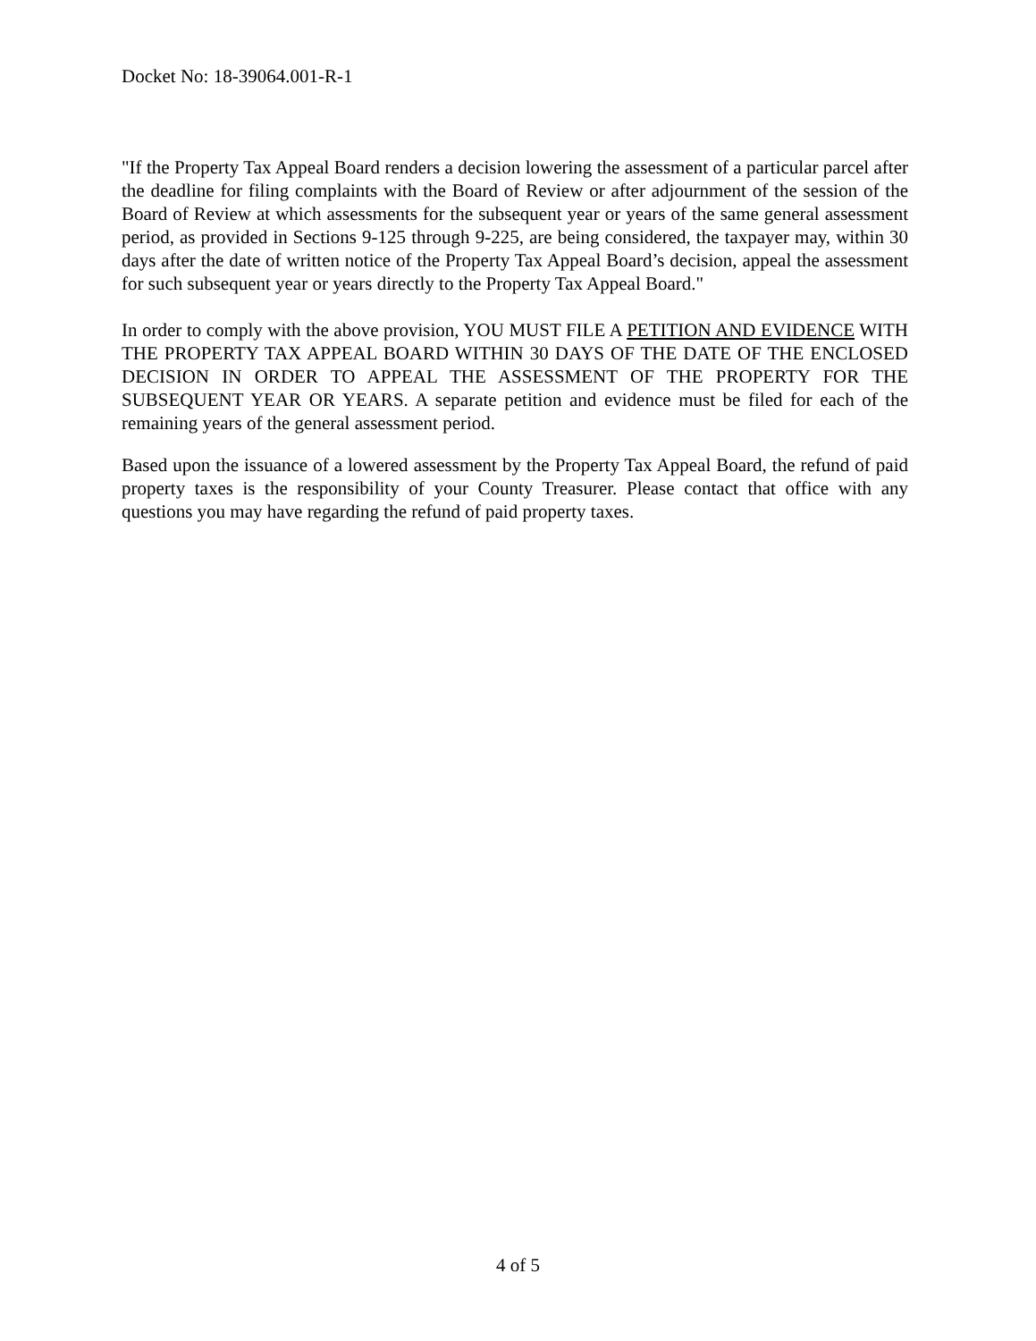Docket No: 18-39064.001-R-1
"If the Property Tax Appeal Board renders a decision lowering the assessment of a particular parcel after the deadline for filing complaints with the Board of Review or after adjournment of the session of the Board of Review at which assessments for the subsequent year or years of the same general assessment period, as provided in Sections 9-125 through 9-225, are being considered, the taxpayer may, within 30 days after the date of written notice of the Property Tax Appeal Board’s decision, appeal the assessment for such subsequent year or years directly to the Property Tax Appeal Board."
In order to comply with the above provision, YOU MUST FILE A PETITION AND EVIDENCE WITH THE PROPERTY TAX APPEAL BOARD WITHIN 30 DAYS OF THE DATE OF THE ENCLOSED DECISION IN ORDER TO APPEAL THE ASSESSMENT OF THE PROPERTY FOR THE SUBSEQUENT YEAR OR YEARS. A separate petition and evidence must be filed for each of the remaining years of the general assessment period.
Based upon the issuance of a lowered assessment by the Property Tax Appeal Board, the refund of paid property taxes is the responsibility of your County Treasurer. Please contact that office with any questions you may have regarding the refund of paid property taxes.
4 of 5